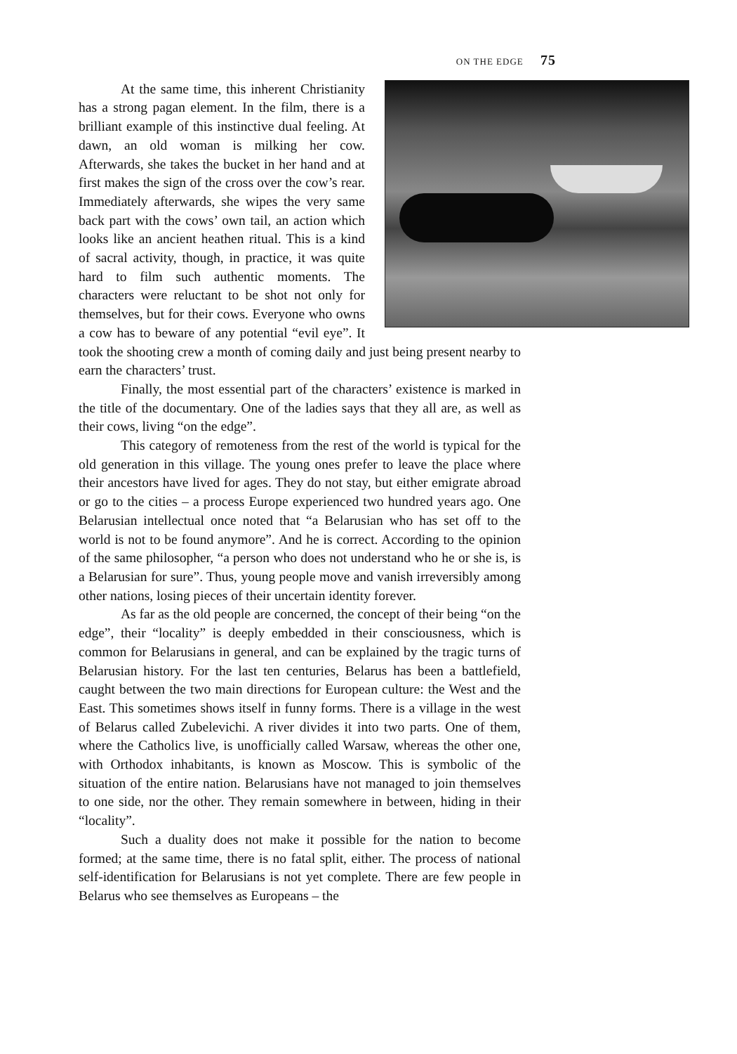ON THE EDGE 75
At the same time, this inherent Christianity has a strong pagan element. In the film, there is a brilliant example of this instinctive dual feeling. At dawn, an old woman is milking her cow. Afterwards, she takes the bucket in her hand and at first makes the sign of the cross over the cow’s rear. Immediately afterwards, she wipes the very same back part with the cows’ own tail, an action which looks like an ancient heathen ritual. This is a kind of sacral activity, though, in practice, it was quite hard to film such authentic moments. The characters were reluctant to be shot not only for themselves, but for their cows. Everyone who owns a cow has to beware of any potential “evil eye”. It took the shooting crew a month of coming daily and just being present nearby to earn the characters’ trust.
Finally, the most essential part of the characters’ existence is marked in the title of the documentary. One of the ladies says that they all are, as well as their cows, living “on the edge”.
This category of remoteness from the rest of the world is typical for the old generation in this village. The young ones prefer to leave the place where their ancestors have lived for ages. They do not stay, but either emigrate abroad or go to the cities – a process Europe experienced two hundred years ago. One Belarusian intellectual once noted that “a Belarusian who has set off to the world is not to be found anymore”. And he is correct. According to the opinion of the same philosopher, “a person who does not understand who he or she is, is a Belarusian for sure”. Thus, young people move and vanish irreversibly among other nations, losing pieces of their uncertain identity forever.
As far as the old people are concerned, the concept of their being “on the edge”, their “locality” is deeply embedded in their consciousness, which is common for Belarusians in general, and can be explained by the tragic turns of Belarusian history. For the last ten centuries, Belarus has been a battlefield, caught between the two main directions for European culture: the West and the East. This sometimes shows itself in funny forms. There is a village in the west of Belarus called Zubelevichi. A river divides it into two parts. One of them, where the Catholics live, is unofficially called Warsaw, whereas the other one, with Orthodox inhabitants, is known as Moscow. This is symbolic of the situation of the entire nation. Belarusians have not managed to join themselves to one side, nor the other. They remain somewhere in between, hiding in their “locality”.
Such a duality does not make it possible for the nation to become formed; at the same time, there is no fatal split, either. The process of national self-identification for Belarusians is not yet complete. There are few people in Belarus who see themselves as Europeans – the